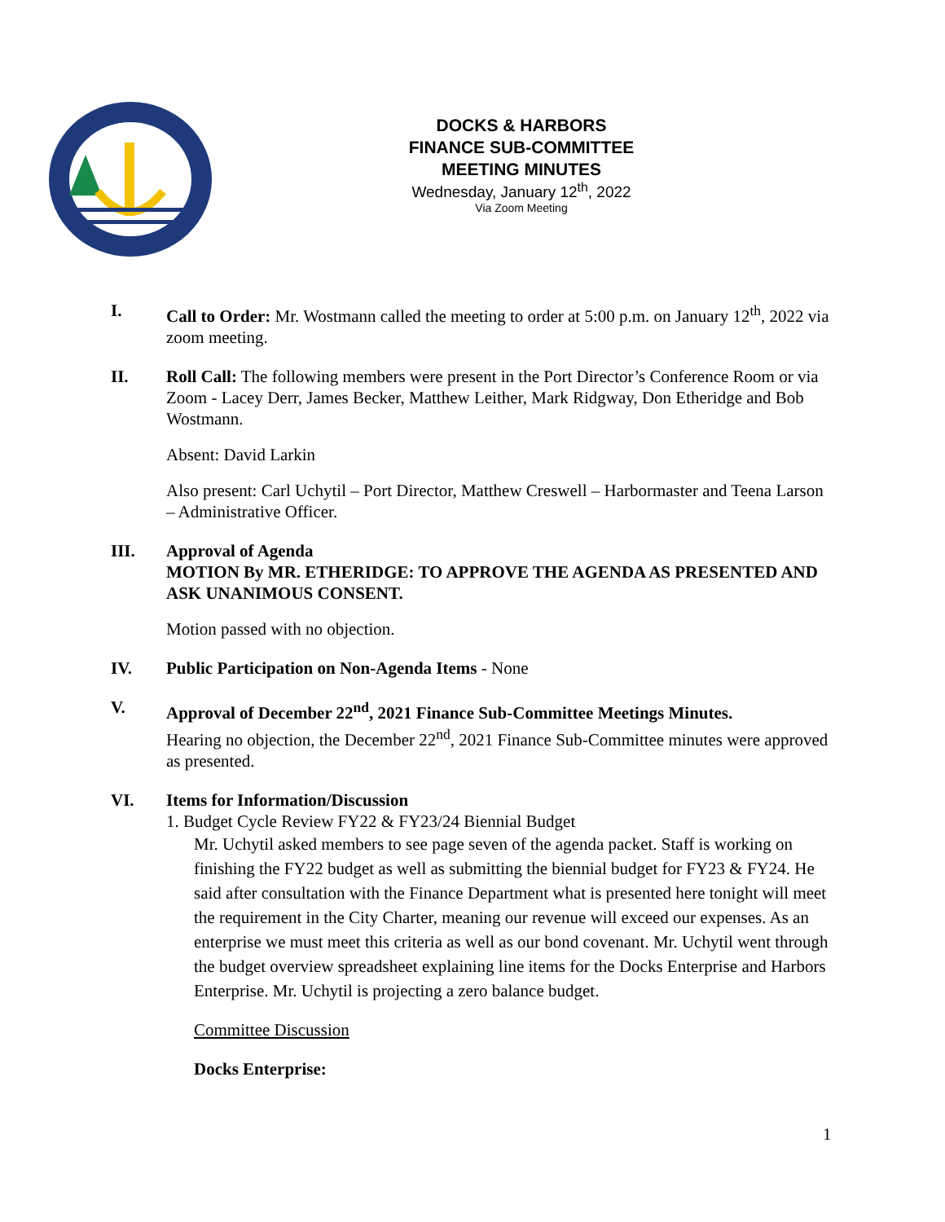DOCKS & HARBORS
FINANCE SUB-COMMITTEE
MEETING MINUTES
Wednesday, January 12<sup>th</sup>, 2022
Via Zoom Meeting
I. Call to Order: Mr. Wostmann called the meeting to order at 5:00 p.m. on January 12<sup>th</sup>, 2022 via zoom meeting.
II. Roll Call: The following members were present in the Port Director’s Conference Room or via Zoom - Lacey Derr, James Becker, Matthew Leither, Mark Ridgway, Don Etheridge and Bob Wostmann.
Absent: David Larkin
Also present: Carl Uchytil – Port Director, Matthew Creswell – Harbormaster and Teena Larson – Administrative Officer.
III. Approval of Agenda
MOTION By MR. ETHERIDGE: TO APPROVE THE AGENDA AS PRESENTED AND ASK UNANIMOUS CONSENT.
Motion passed with no objection.
IV. Public Participation on Non-Agenda Items - None
V. Approval of December 22<sup>nd</sup>, 2021 Finance Sub-Committee Meetings Minutes.
Hearing no objection, the December 22<sup>nd</sup>, 2021 Finance Sub-Committee minutes were approved as presented.
VI. Items for Information/Discussion
1. Budget Cycle Review FY22 & FY23/24 Biennial Budget
Mr. Uchytil asked members to see page seven of the agenda packet. Staff is working on finishing the FY22 budget as well as submitting the biennial budget for FY23 & FY24. He said after consultation with the Finance Department what is presented here tonight will meet the requirement in the City Charter, meaning our revenue will exceed our expenses. As an enterprise we must meet this criteria as well as our bond covenant. Mr. Uchytil went through the budget overview spreadsheet explaining line items for the Docks Enterprise and Harbors Enterprise. Mr. Uchytil is projecting a zero balance budget.
Committee Discussion
Docks Enterprise:
1